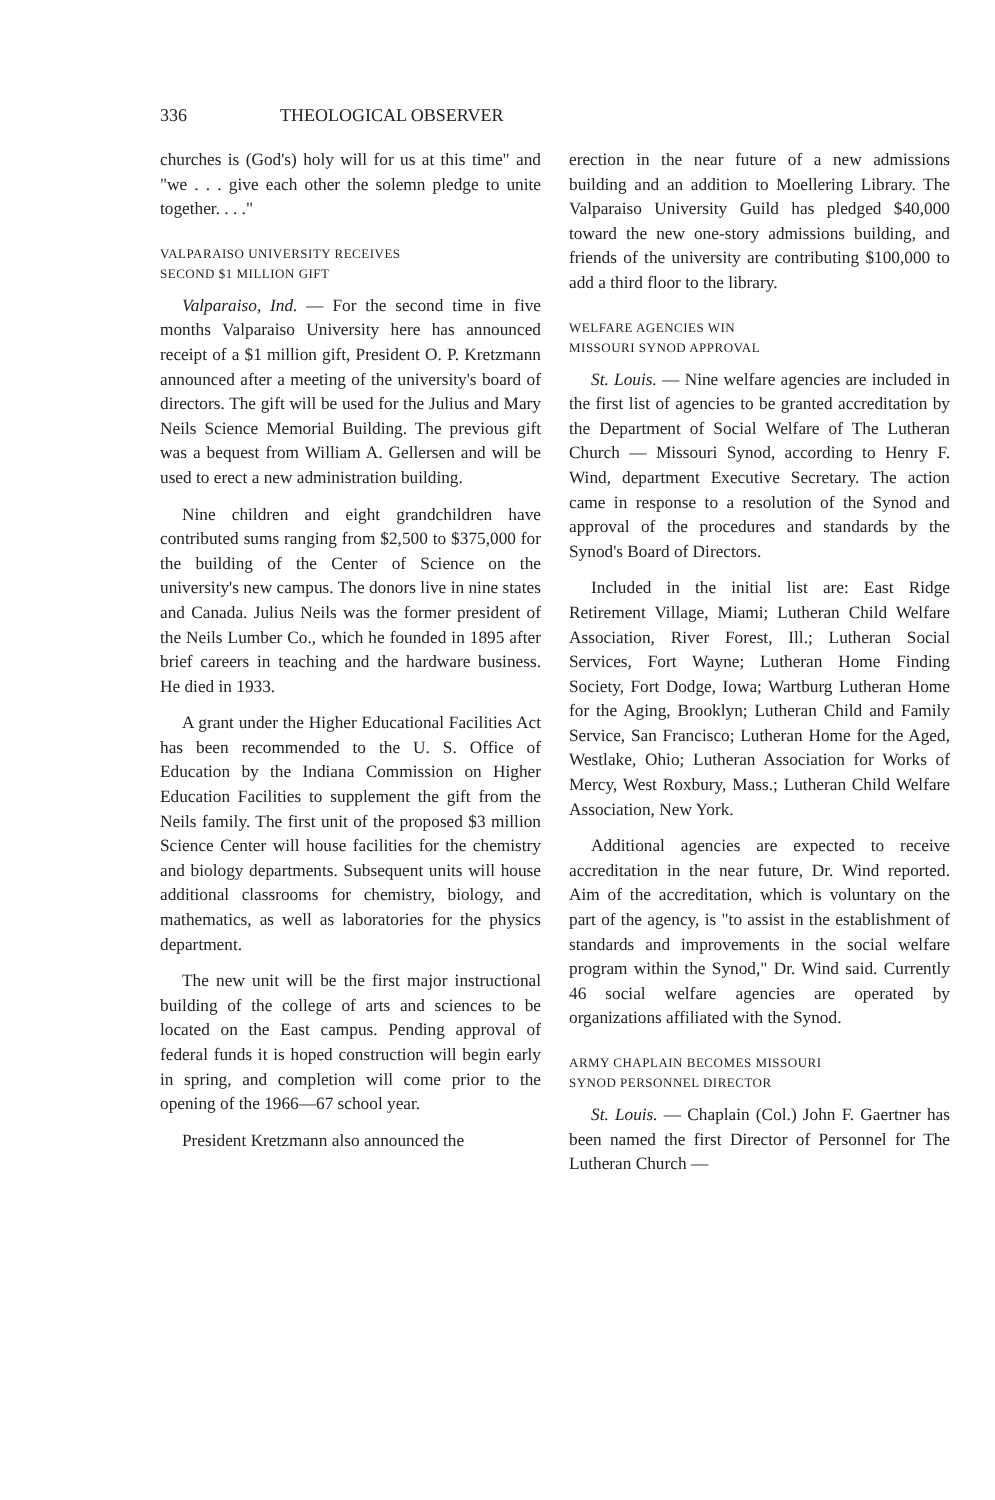336 THEOLOGICAL OBSERVER
churches is (God's) holy will for us at this time" and "we . . . give each other the solemn pledge to unite together. . . ."
VALPARAISO UNIVERSITY RECEIVES
SECOND $1 MILLION GIFT
Valparaiso, Ind. — For the second time in five months Valparaiso University here has announced receipt of a $1 million gift, President O. P. Kretzmann announced after a meeting of the university's board of directors. The gift will be used for the Julius and Mary Neils Science Memorial Building. The previous gift was a bequest from William A. Gellersen and will be used to erect a new administration building.
Nine children and eight grandchildren have contributed sums ranging from $2,500 to $375,000 for the building of the Center of Science on the university's new campus. The donors live in nine states and Canada. Julius Neils was the former president of the Neils Lumber Co., which he founded in 1895 after brief careers in teaching and the hardware business. He died in 1933.
A grant under the Higher Educational Facilities Act has been recommended to the U. S. Office of Education by the Indiana Commission on Higher Education Facilities to supplement the gift from the Neils family. The first unit of the proposed $3 million Science Center will house facilities for the chemistry and biology departments. Subsequent units will house additional classrooms for chemistry, biology, and mathematics, as well as laboratories for the physics department.
The new unit will be the first major instructional building of the college of arts and sciences to be located on the East campus. Pending approval of federal funds it is hoped construction will begin early in spring, and completion will come prior to the opening of the 1966—67 school year.
President Kretzmann also announced the
erection in the near future of a new admissions building and an addition to Moellering Library. The Valparaiso University Guild has pledged $40,000 toward the new one-story admissions building, and friends of the university are contributing $100,000 to add a third floor to the library.
WELFARE AGENCIES WIN
MISSOURI SYNOD APPROVAL
St. Louis. — Nine welfare agencies are included in the first list of agencies to be granted accreditation by the Department of Social Welfare of The Lutheran Church — Missouri Synod, according to Henry F. Wind, department Executive Secretary. The action came in response to a resolution of the Synod and approval of the procedures and standards by the Synod's Board of Directors.
Included in the initial list are: East Ridge Retirement Village, Miami; Lutheran Child Welfare Association, River Forest, Ill.; Lutheran Social Services, Fort Wayne; Lutheran Home Finding Society, Fort Dodge, Iowa; Wartburg Lutheran Home for the Aging, Brooklyn; Lutheran Child and Family Service, San Francisco; Lutheran Home for the Aged, Westlake, Ohio; Lutheran Association for Works of Mercy, West Roxbury, Mass.; Lutheran Child Welfare Association, New York.
Additional agencies are expected to receive accreditation in the near future, Dr. Wind reported. Aim of the accreditation, which is voluntary on the part of the agency, is "to assist in the establishment of standards and improvements in the social welfare program within the Synod," Dr. Wind said. Currently 46 social welfare agencies are operated by organizations affiliated with the Synod.
ARMY CHAPLAIN BECOMES MISSOURI
SYNOD PERSONNEL DIRECTOR
St. Louis. — Chaplain (Col.) John F. Gaertner has been named the first Director of Personnel for The Lutheran Church —